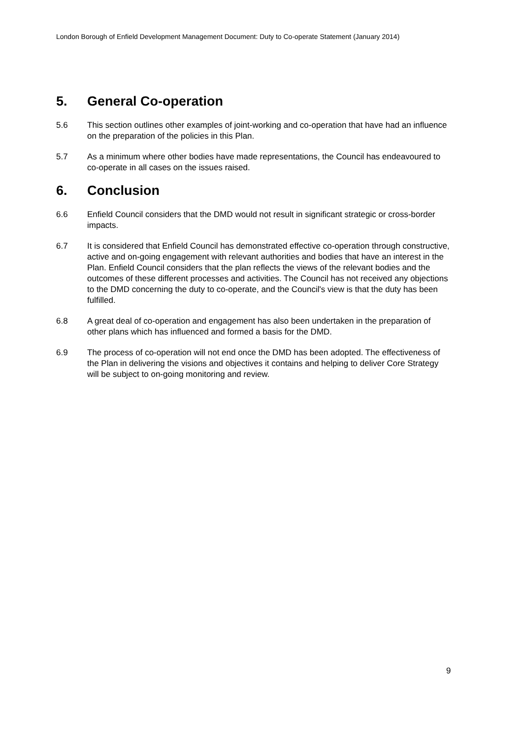London Borough of Enfield Development Management Document: Duty to Co-operate Statement (January 2014)
5. General Co-operation
5.6 This section outlines other examples of joint-working and co-operation that have had an influence on the preparation of the policies in this Plan.
5.7 As a minimum where other bodies have made representations, the Council has endeavoured to co-operate in all cases on the issues raised.
6. Conclusion
6.6 Enfield Council considers that the DMD would not result in significant strategic or cross-border impacts.
6.7 It is considered that Enfield Council has demonstrated effective co-operation through constructive, active and on-going engagement with relevant authorities and bodies that have an interest in the Plan. Enfield Council considers that the plan reflects the views of the relevant bodies and the outcomes of these different processes and activities. The Council has not received any objections to the DMD concerning the duty to co-operate, and the Council's view is that the duty has been fulfilled.
6.8 A great deal of co-operation and engagement has also been undertaken in the preparation of other plans which has influenced and formed a basis for the DMD.
6.9 The process of co-operation will not end once the DMD has been adopted. The effectiveness of the Plan in delivering the visions and objectives it contains and helping to deliver Core Strategy will be subject to on-going monitoring and review.
9